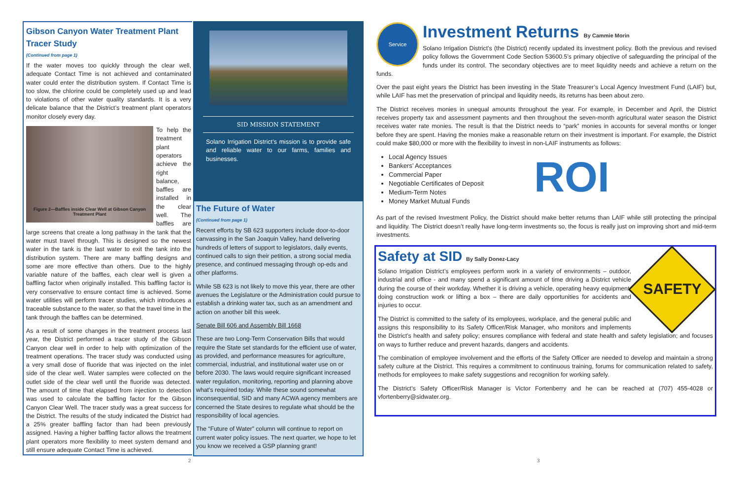Gibson Canyon Water Treatment Plant Tracer Study
(Continued from page 1)
If the water moves too quickly through the clear well, adequate Contact Time is not achieved and contaminated water could enter the distribution system. If Contact Time is too slow, the chlorine could be completely used up and lead to violations of other water quality standards. It is a very delicate balance that the District’s treatment plant operators monitor closely every day.
Figure 2—Baffles inside Clear Well at Gibson Canyon Treatment Plant
To help the treatment plant operators achieve the right balance, baffles are installed in the clear well. The baffles are large screens that create a long pathway in the tank that the water must travel through. This is designed so the newest water in the tank is the last water to exit the tank into the distribution system. There are many baffling designs and some are more effective than others. Due to the highly variable nature of the baffles, each clear well is given a baffling factor when originally installed. This baffling factor is very conservative to ensure contact time is achieved. Some water utilities will perform tracer studies, which introduces a traceable substance to the water, so that the travel time in the tank through the baffles can be determined.
As a result of some changes in the treatment process last year, the District performed a tracer study of the Gibson Canyon clear well in order to help with optimization of the treatment operations. The tracer study was conducted using a very small dose of fluoride that was injected on the inlet side of the clear well. Water samples were collected on the outlet side of the clear well until the fluoride was detected. The amount of time that elapsed from injection to detection was used to calculate the baffling factor for the Gibson Canyon Clear Well. The tracer study was a great success for the District. The results of the study indicated the District had a 25% greater baffling factor than had been previously assigned. Having a higher baffling factor allows the treatment plant operators more flexibility to meet system demand and still ensure adequate Contact Time is achieved.
SID MISSION STATEMENT
Solano Irrigation District’s mission is to provide safe and reliable water to our farms, families and businesses.
The Future of Water
(Continued from page 1)
Recent efforts by SB 623 supporters include door-to-door canvassing in the San Joaquin Valley, hand delivering hundreds of letters of support to legislators, daily events, continued calls to sign their petition, a strong social media presence, and continued messaging through op-eds and other platforms.
While SB 623 is not likely to move this year, there are other avenues the Legislature or the Administration could pursue to establish a drinking water tax, such as an amendment and action on another bill this week.
Senate Bill 606 and Assembly Bill 1668
These are two Long-Term Conservation Bills that would require the State set standards for the efficient use of water, as provided, and performance measures for agriculture, commercial, industrial, and institutional water use on or before 2030. The laws would require significant increased water regulation, monitoring, reporting and planning above what’s required today. While these sound somewhat inconsequential, SID and many ACWA agency members are concerned the State desires to regulate what should be the responsibility of local agencies.
The “Future of Water” column will continue to report on current water policy issues. The next quarter, we hope to let you know we received a GSP planning grant!
Service
Investment Returns By Cammie Morin
Solano Irrigation District’s (the District) recently updated its investment policy. Both the previous and revised policy follows the Government Code Section 53600.5’s primary objective of safeguarding the principal of the funds under its control. The secondary objectives are to meet liquidity needs and achieve a return on the funds.
Over the past eight years the District has been investing in the State Treasurer’s Local Agency Investment Fund (LAIF) but, while LAIF has met the preservation of principal and liquidity needs, its returns has been about zero.
The District receives monies in unequal amounts throughout the year. For example, in December and April, the District receives property tax and assessment payments and then throughout the seven-month agricultural water season the District receives water rate monies. The result is that the District needs to “park” monies in accounts for several months or longer before they are spent. Having the monies make a reasonable return on their investment is important. For example, the District could make $80,000 or more with the flexibility to invest in non-LAIF instruments as follows:
ROI
Local Agency Issues
Bankers’ Acceptances
Commercial Paper
Negotiable Certificates of Deposit
Medium-Term Notes
Money Market Mutual Funds
As part of the revised Investment Policy, the District should make better returns than LAIF while still protecting the principal and liquidity. The District doesn’t really have long-term investments so, the focus is really just on improving short and mid-term investments.
SAFETY
Safety at SID By Sally Donez-Lacy
Solano Irrigation District’s employees perform work in a variety of environments – outdoor, industrial and office - and many spend a significant amount of time driving a District vehicle during the course of their workday. Whether it is driving a vehicle, operating heavy equipment, doing construction work or lifting a box – there are daily opportunities for accidents and injuries to occur.
The District is committed to the safety of its employees, workplace, and the general public and assigns this responsibility to its Safety Officer/Risk Manager, who monitors and implements the District’s health and safety policy; ensures compliance with federal and state health and safety legislation; and focuses on ways to further reduce and prevent hazards, dangers and accidents.
The combination of employee involvement and the efforts of the Safety Officer are needed to develop and maintain a strong safety culture at the District. This requires a commitment to continuous training, forums for communication related to safety, methods for employees to make safety suggestions and recognition for working safely.
The District’s Safety Officer/Risk Manager is Victor Fortenberry and he can be reached at (707) 455-4028 or vfortenberry@sidwater.org.
2 3